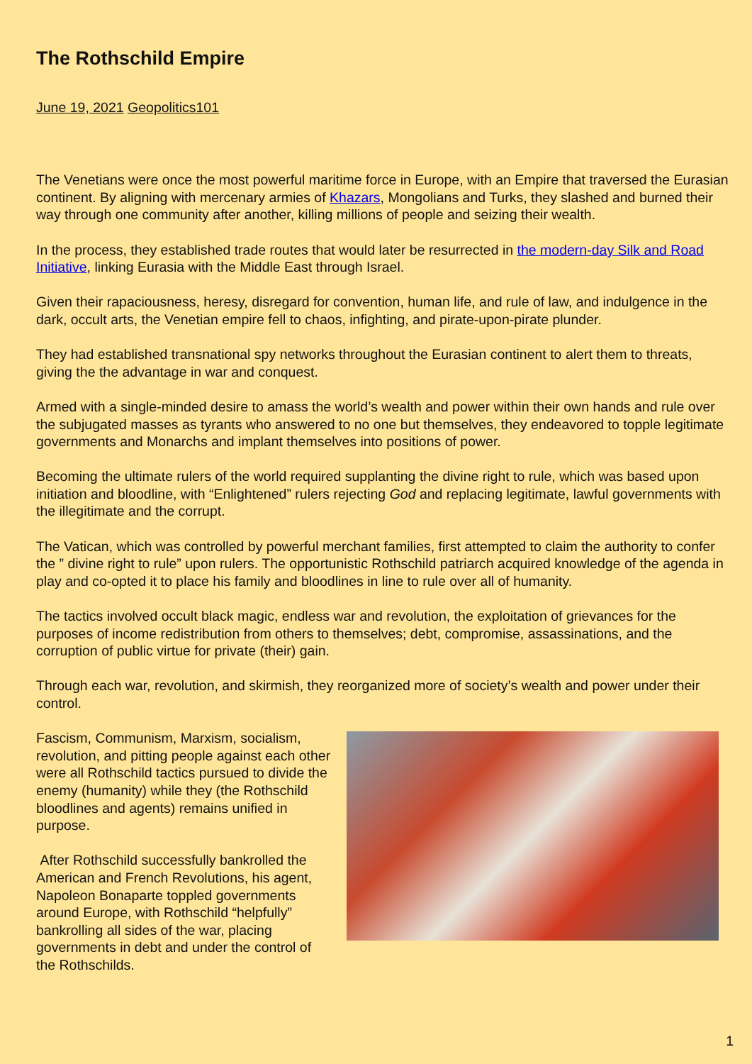The Rothschild Empire
June 19, 2021 Geopolitics101
The Venetians were once the most powerful maritime force in Europe, with an Empire that traversed the Eurasian continent. By aligning with mercenary armies of Khazars, Mongolians and Turks, they slashed and burned their way through one community after another, killing millions of people and seizing their wealth.
In the process, they established trade routes that would later be resurrected in the modern-day Silk and Road Initiative, linking Eurasia with the Middle East through Israel.
Given their rapaciousness, heresy, disregard for convention, human life, and rule of law, and indulgence in the dark, occult arts, the Venetian empire fell to chaos, infighting, and pirate-upon-pirate plunder.
They had established transnational spy networks throughout the Eurasian continent to alert them to threats, giving the the advantage in war and conquest.
Armed with a single-minded desire to amass the world’s wealth and power within their own hands and rule over the subjugated masses as tyrants who answered to no one but themselves, they endeavored to topple legitimate governments and Monarchs and implant themselves into positions of power.
Becoming the ultimate rulers of the world required supplanting the divine right to rule, which was based upon initiation and bloodline, with “Enlightened” rulers rejecting God and replacing legitimate, lawful governments with the illegitimate and the corrupt.
The Vatican, which was controlled by powerful merchant families, first attempted to claim the authority to confer the ” divine right to rule” upon rulers. The opportunistic Rothschild patriarch acquired knowledge of the agenda in play and co-opted it to place his family and bloodlines in line to rule over all of humanity.
The tactics involved occult black magic, endless war and revolution, the exploitation of grievances for the purposes of income redistribution from others to themselves; debt, compromise, assassinations, and the corruption of public virtue for private (their) gain.
Through each war, revolution, and skirmish, they reorganized more of society’s wealth and power under their control.
Fascism, Communism, Marxism, socialism, revolution, and pitting people against each other were all Rothschild tactics pursued to divide the enemy (humanity) while they (the Rothschild bloodlines and agents) remains unified in purpose.
After Rothschild successfully bankrolled the American and French Revolutions, his agent, Napoleon Bonaparte toppled governments around Europe, with Rothschild “helpfully” bankrolling all sides of the war, placing governments in debt and under the control of the Rothschilds.
1